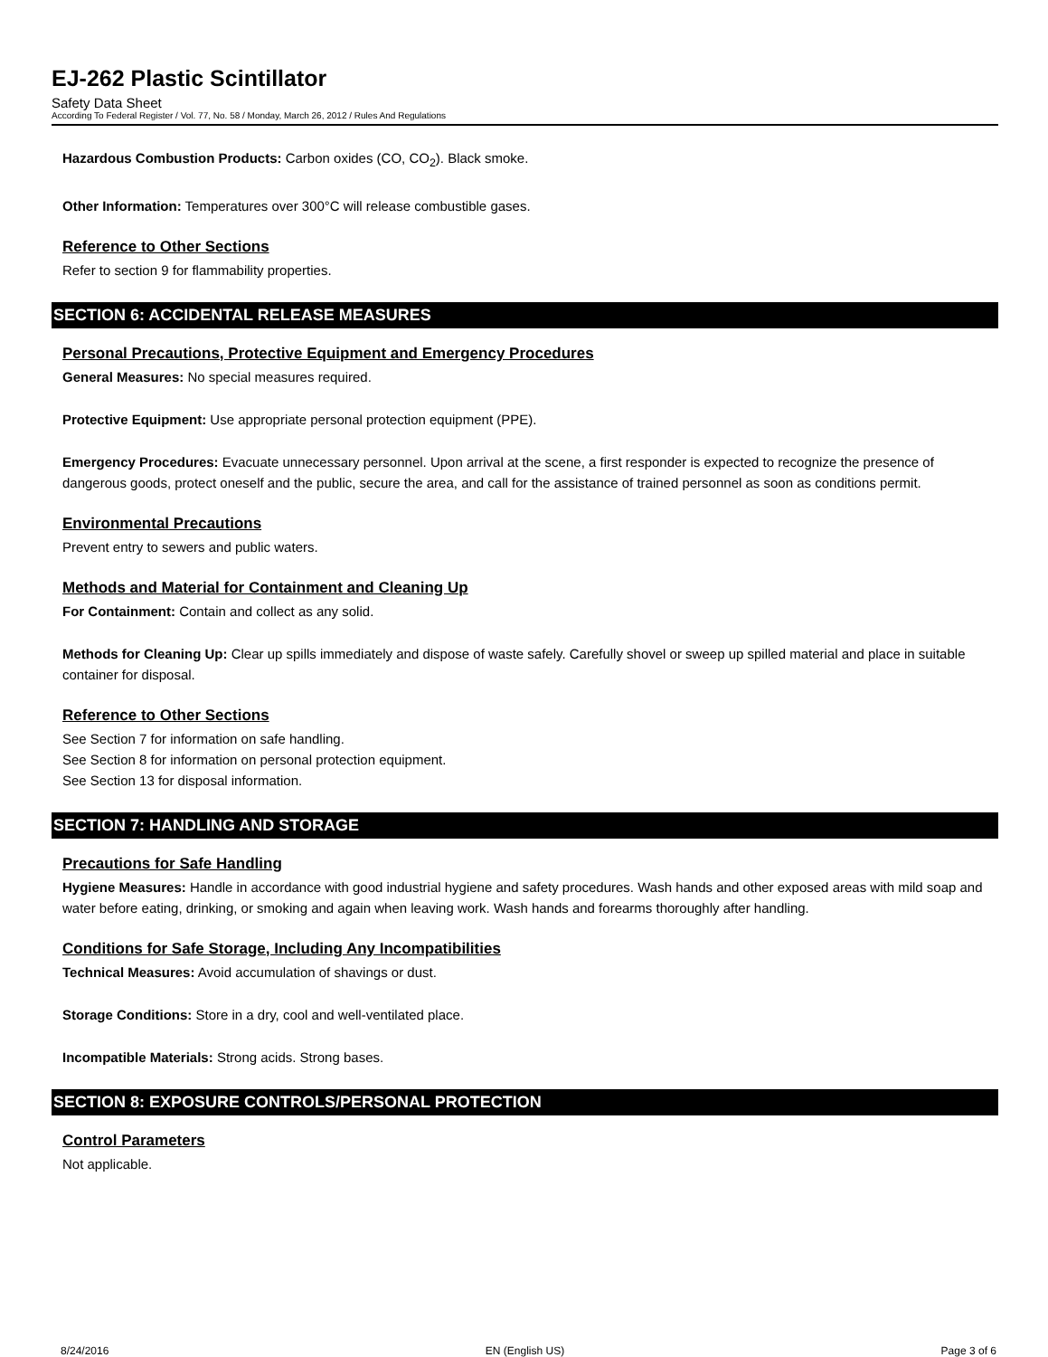EJ-262 Plastic Scintillator
Safety Data Sheet
According To Federal Register / Vol. 77, No. 58 / Monday, March 26, 2012 / Rules And Regulations
Hazardous Combustion Products: Carbon oxides (CO, CO<sub>2</sub>). Black smoke.
Other Information: Temperatures over 300°C will release combustible gases.
Reference to Other Sections
Refer to section 9 for flammability properties.
SECTION 6: ACCIDENTAL RELEASE MEASURES
Personal Precautions, Protective Equipment and Emergency Procedures
General Measures: No special measures required.
Protective Equipment: Use appropriate personal protection equipment (PPE).
Emergency Procedures: Evacuate unnecessary personnel. Upon arrival at the scene, a first responder is expected to recognize the presence of dangerous goods, protect oneself and the public, secure the area, and call for the assistance of trained personnel as soon as conditions permit.
Environmental Precautions
Prevent entry to sewers and public waters.
Methods and Material for Containment and Cleaning Up
For Containment: Contain and collect as any solid.
Methods for Cleaning Up: Clear up spills immediately and dispose of waste safely. Carefully shovel or sweep up spilled material and place in suitable container for disposal.
Reference to Other Sections
See Section 7 for information on safe handling.
See Section 8 for information on personal protection equipment.
See Section 13 for disposal information.
SECTION 7: HANDLING AND STORAGE
Precautions for Safe Handling
Hygiene Measures: Handle in accordance with good industrial hygiene and safety procedures. Wash hands and other exposed areas with mild soap and water before eating, drinking, or smoking and again when leaving work. Wash hands and forearms thoroughly after handling.
Conditions for Safe Storage, Including Any Incompatibilities
Technical Measures: Avoid accumulation of shavings or dust.
Storage Conditions: Store in a dry, cool and well-ventilated place.
Incompatible Materials: Strong acids. Strong bases.
SECTION 8: EXPOSURE CONTROLS/PERSONAL PROTECTION
Control Parameters
Not applicable.
8/24/2016 EN (English US) Page 3 of 6